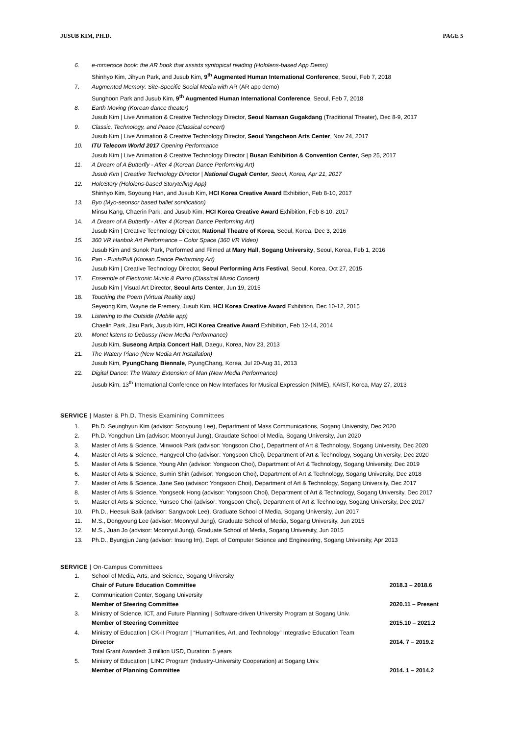JUSUB KIM, PH.D. PAGE 5
6. e-mmersice book: the AR book that assists syntopical reading (Hololens-based App Demo)
Shinhyo Kim, Jihyun Park, and Jusub Kim, 9<sup>th</sup> Augmented Human International Conference, Seoul, Feb 7, 2018
7. Augmented Memory: Site-Specific Social Media with AR (AR app demo)
Sunghoon Park and Jusub Kim, 9<sup>th</sup> Augmented Human International Conference, Seoul, Feb 7, 2018
8. Earth Moving (Korean dance theater)
Jusub Kim | Live Animation & Creative Technology Director, Seoul Namsan Gugakdang (Traditional Theater), Dec 8-9, 2017
9. Classic, Technology, and Peace (Classical concert)
Jusub Kim | Live Animation & Creative Technology Director, Seoul Yangcheon Arts Center, Nov 24, 2017
10. ITU Telecom World 2017 Opening Performance
Jusub Kim | Live Animation & Creative Technology Director | Busan Exhibition & Convention Center, Sep 25, 2017
11. A Dream of A Butterfly - After 4 (Korean Dance Performing Art)
Jusub Kim | Creative Technology Director | National Gugak Center, Seoul, Korea, Apr 21, 2017
12. HoloStory (Hololens-based Storytelling App)
Shinhyo Kim, Soyoung Han, and Jusub Kim, HCI Korea Creative Award Exhibition, Feb 8-10, 2017
13. Byo (Myo-seonsor based ballet sonification)
Minsu Kang, Chaerin Park, and Jusub Kim, HCI Korea Creative Award Exhibition, Feb 8-10, 2017
14. A Dream of A Butterfly - After 4 (Korean Dance Performing Art)
Jusub Kim | Creative Technology Director, National Theatre of Korea, Seoul, Korea, Dec 3, 2016
15. 360 VR Hanbok Art Performance – Color Space (360 VR Video)
Jusub Kim and Sunok Park, Performed and Filmed at Mary Hall, Sogang University, Seoul, Korea, Feb 1, 2016
16. Pan - Push/Pull (Korean Dance Performing Art)
Jusub Kim | Creative Technology Director, Seoul Performing Arts Festival, Seoul, Korea, Oct 27, 2015
17. Ensemble of Electronic Music & Piano (Classical Music Concert)
Jusub Kim | Visual Art Director, Seoul Arts Center, Jun 19, 2015
18. Touching the Poem (Virtual Reality app)
Seyeong Kim, Wayne de Fremery, Jusub Kim, HCI Korea Creative Award Exhibition, Dec 10-12, 2015
19. Listening to the Outside (Mobile app)
Chaelin Park, Jisu Park, Jusub Kim, HCI Korea Creative Award Exhibition, Feb 12-14, 2014
20. Monet listens to Debussy (New Media Performance)
Jusub Kim, Suseong Artpia Concert Hall, Daegu, Korea, Nov 23, 2013
21. The Watery Piano (New Media Art Installation)
Jusub Kim, PyungChang Biennale, PyungChang, Korea, Jul 20-Aug 31, 2013
22. Digital Dance: The Watery Extension of Man (New Media Performance)
Jusub Kim, 13<sup>th</sup> International Conference on New Interfaces for Musical Expression (NIME), KAIST, Korea, May 27, 2013
SERVICE | Master & Ph.D. Thesis Examining Committees
1. Ph.D. Seunghyun Kim (advisor: Sooyoung Lee), Department of Mass Communications, Sogang University, Dec 2020
2. Ph.D. Yongchun Lim (advisor: Moonryul Jung), Graudate School of Media, Sogang University, Jun 2020
3. Master of Arts & Science, Minwook Park (advisor: Yongsoon Choi), Department of Art & Technology, Sogang University, Dec 2020
4. Master of Arts & Science, Hangyeol Cho (advisor: Yongsoon Choi), Department of Art & Technology, Sogang University, Dec 2020
5. Master of Arts & Science, Young Ahn (advisor: Yongsoon Choi), Department of Art & Technology, Sogang University, Dec 2019
6. Master of Arts & Science, Sumin Shin (advisor: Yongsoon Choi), Department of Art & Technology, Sogang University, Dec 2018
7. Master of Arts & Science, Jane Seo (advisor: Yongsoon Choi), Department of Art & Technology, Sogang University, Dec 2017
8. Master of Arts & Science, Yongseok Hong (advisor: Yongsoon Choi), Department of Art & Technology, Sogang University, Dec 2017
9. Master of Arts & Science, Yunseo Choi (advisor: Yongsoon Choi), Department of Art & Technology, Sogang University, Dec 2017
10. Ph.D., Heesuk Baik (advisor: Sangwook Lee), Graduate School of Media, Sogang University, Jun 2017
11. M.S., Dongyoung Lee (advisor: Moonryul Jung), Graduate School of Media, Sogang University, Jun 2015
12. M.S., Juan Jo (advisor: Moonryul Jung), Graduate School of Media, Sogang University, Jun 2015
13. Ph.D., Byungjun Jang (advisor: Insung Im), Dept. of Computer Science and Engineering, Sogang University, Apr 2013
SERVICE | On-Campus Committees
1. School of Media, Arts, and Science, Sogang University
Chair of Future Education Committee 2018.3 – 2018.6
2. Communication Center, Sogang University
Member of Steering Committee 2020.11 – Present
3. Ministry of Science, ICT, and Future Planning | Software-driven University Program at Sogang Univ.
Member of Steering Committee 2015.10 – 2021.2
4. Ministry of Education | CK-II Program | “Humanities, Art, and Technology” Integrative Education Team
Director 2014. 7 – 2019.2
Total Grant Awarded: 3 million USD, Duration: 5 years
5. Ministry of Education | LINC Program (Industry-University Cooperation) at Sogang Univ.
Member of Planning Committee 2014. 1 – 2014.2